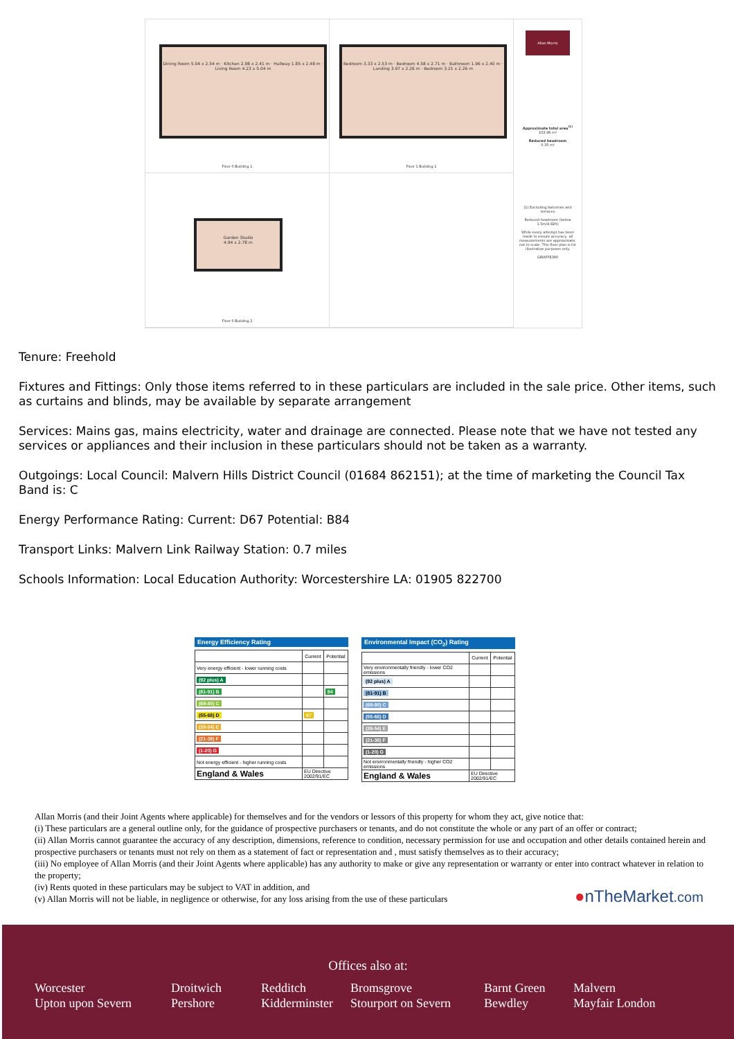Dining Room 5.04 x 2.54 m · Kitchen 2.98 x 2.41 m · Hallway 1.85 x 2.48 m · Living Room 4.23 x 5.04 m
Floor 0 Building 1
Bedroom 3.33 x 2.53 m · Bedroom 4.58 x 2.71 m · Bathroom 1.96 x 2.40 m · Landing 3.97 x 2.26 m · Bedroom 3.21 x 2.26 m
Floor 1 Building 1
Allan Morris
Approximate total area<sup>(1)</sup>
102.96 m²
Reduced headroom
0.35 m²
(1) Excluding balconies and terraces
Reduced headroom (below 1.5m/4.92ft)
While every attempt has been made to ensure accuracy, all measurements are approximate, not to scale. This floor plan is for illustrative purposes only.
GIRAFFE360
Garden Studio
4.94 x 2.78 m
Floor 0 Building 2
Tenure: Freehold
Fixtures and Fittings: Only those items referred to in these particulars are included in the sale price. Other items, such as curtains and blinds, may be available by separate arrangement
Services: Mains gas, mains electricity, water and drainage are connected. Please note that we have not tested any services or appliances and their inclusion in these particulars should not be taken as a warranty.
Outgoings: Local Council: Malvern Hills District Council (01684 862151); at the time of marketing the Council Tax Band is: C
Energy Performance Rating: Current: D67 Potential: B84
Transport Links: Malvern Link Railway Station: 0.7 miles
Schools Information: Local Education Authority: Worcestershire LA: 01905 822700
Energy Efficiency Rating
| | Current | Potential |
| --- | --- | --- |
| Very energy efficient - lower running costs | | |
| (92 plus) A | | |
| (81-91) B | | 84 |
| (69-80) C | | |
| (55-68) D | 67 | |
| (39-54) E | | |
| (21-38) F | | |
| (1-20) G | | |
| Not energy efficient - higher running costs | | |
| England & Wales | EU Directive 2002/91/EC | |
Environmental Impact (CO<sub>2</sub>) Rating
| | Current | Potential |
| --- | --- | --- |
| Very environmentally friendly - lower CO2 emissions | | |
| (92 plus) A | | |
| (81-91) B | | |
| (69-80) C | | |
| (55-68) D | | |
| (39-54) E | | |
| (21-38) F | | |
| (1-20) G | | |
| Not environmentally friendly - higher CO2 emissions | | |
| England & Wales | EU Directive 2002/91/EC | |
Allan Morris (and their Joint Agents where applicable) for themselves and for the vendors or lessors of this property for whom they act, give notice that:
(i) These particulars are a general outline only, for the guidance of prospective purchasers or tenants, and do not constitute the whole or any part of an offer or contract;
(ii) Allan Morris cannot guarantee the accuracy of any description, dimensions, reference to condition, necessary permission for use and occupation and other details contained herein and prospective purchasers or tenants must not rely on them as a statement of fact or representation and , must satisfy themselves as to their accuracy;
(iii) No employee of Allan Morris (and their Joint Agents where applicable) has any authority to make or give any representation or warranty or enter into contract whatever in relation to the property;
(iv) Rents quoted in these particulars may be subject to VAT in addition, and
(v) Allan Morris will not be liable, in negligence or otherwise, for any loss arising from the use of these particulars
●nTheMarket.com
Offices also at:
Worcester
Upton upon Severn
Droitwich
Pershore
Redditch
Kidderminster
Bromsgrove
Stourport on Severn
Barnt Green
Bewdley
Malvern
Mayfair London